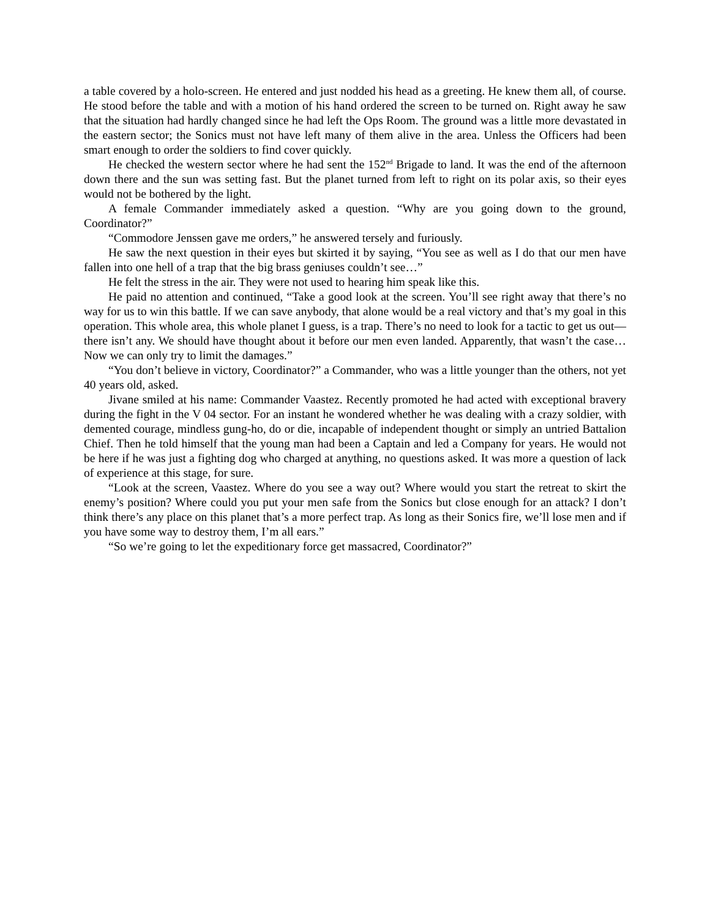a table covered by a holo-screen. He entered and just nodded his head as a greeting. He knew them all, of course. He stood before the table and with a motion of his hand ordered the screen to be turned on. Right away he saw that the situation had hardly changed since he had left the Ops Room. The ground was a little more devastated in the eastern sector; the Sonics must not have left many of them alive in the area. Unless the Officers had been smart enough to order the soldiers to find cover quickly.
He checked the western sector where he had sent the 152<sup>nd</sup> Brigade to land. It was the end of the afternoon down there and the sun was setting fast. But the planet turned from left to right on its polar axis, so their eyes would not be bothered by the light.
A female Commander immediately asked a question. “Why are you going down to the ground, Coordinator?”
“Commodore Jenssen gave me orders,” he answered tersely and furiously.
He saw the next question in their eyes but skirted it by saying, “You see as well as I do that our men have fallen into one hell of a trap that the big brass geniuses couldn’t see…”
He felt the stress in the air. They were not used to hearing him speak like this.
He paid no attention and continued, “Take a good look at the screen. You’ll see right away that there’s no way for us to win this battle. If we can save anybody, that alone would be a real victory and that’s my goal in this operation. This whole area, this whole planet I guess, is a trap. There’s no need to look for a tactic to get us out—there isn’t any. We should have thought about it before our men even landed. Apparently, that wasn’t the case… Now we can only try to limit the damages.”
“You don’t believe in victory, Coordinator?” a Commander, who was a little younger than the others, not yet 40 years old, asked.
Jivane smiled at his name: Commander Vaastez. Recently promoted he had acted with exceptional bravery during the fight in the V 04 sector. For an instant he wondered whether he was dealing with a crazy soldier, with demented courage, mindless gung-ho, do or die, incapable of independent thought or simply an untried Battalion Chief. Then he told himself that the young man had been a Captain and led a Company for years. He would not be here if he was just a fighting dog who charged at anything, no questions asked. It was more a question of lack of experience at this stage, for sure.
“Look at the screen, Vaastez. Where do you see a way out? Where would you start the retreat to skirt the enemy’s position? Where could you put your men safe from the Sonics but close enough for an attack? I don’t think there’s any place on this planet that’s a more perfect trap. As long as their Sonics fire, we’ll lose men and if you have some way to destroy them, I’m all ears.”
“So we’re going to let the expeditionary force get massacred, Coordinator?”